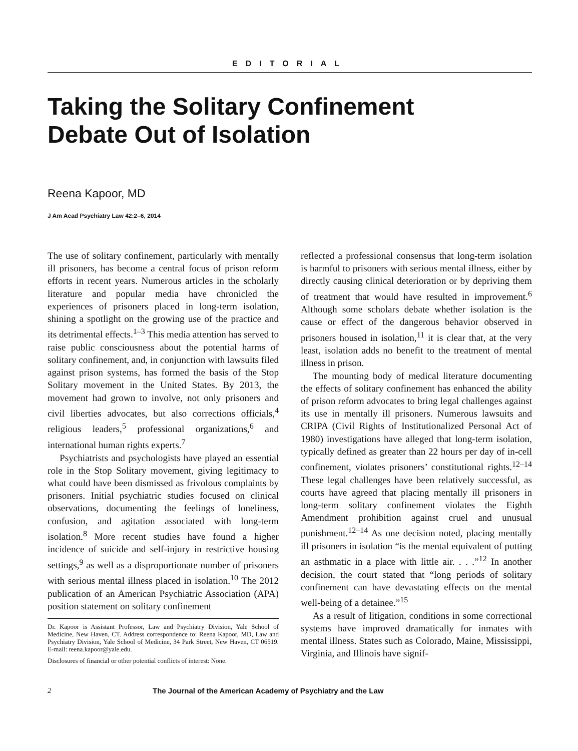EDITORIAL
Taking the Solitary Confinement
Debate Out of Isolation
Reena Kapoor, MD
J Am Acad Psychiatry Law 42:2–6, 2014
The use of solitary confinement, particularly with mentally ill prisoners, has become a central focus of prison reform efforts in recent years. Numerous articles in the scholarly literature and popular media have chronicled the experiences of prisoners placed in long-term isolation, shining a spotlight on the growing use of the practice and its detrimental effects.<sup>1–3</sup> This media attention has served to raise public consciousness about the potential harms of solitary confinement, and, in conjunction with lawsuits filed against prison systems, has formed the basis of the Stop Solitary movement in the United States. By 2013, the movement had grown to involve, not only prisoners and civil liberties advocates, but also corrections officials,<sup>4</sup> religious leaders,<sup>5</sup> professional organizations,<sup>6</sup> and international human rights experts.<sup>7</sup>
Psychiatrists and psychologists have played an essential role in the Stop Solitary movement, giving legitimacy to what could have been dismissed as frivolous complaints by prisoners. Initial psychiatric studies focused on clinical observations, documenting the feelings of loneliness, confusion, and agitation associated with long-term isolation.<sup>8</sup> More recent studies have found a higher incidence of suicide and self-injury in restrictive housing settings,<sup>9</sup> as well as a disproportionate number of prisoners with serious mental illness placed in isolation.<sup>10</sup> The 2012 publication of an American Psychiatric Association (APA) position statement on solitary confinement
Dr. Kapoor is Assistant Professor, Law and Psychiatry Division, Yale School of Medicine, New Haven, CT. Address correspondence to: Reena Kapoor, MD, Law and Psychiatry Division, Yale School of Medicine, 34 Park Street, New Haven, CT 06519. E-mail: reena.kapoor@yale.edu.
Disclosures of financial or other potential conflicts of interest: None.
reflected a professional consensus that long-term isolation is harmful to prisoners with serious mental illness, either by directly causing clinical deterioration or by depriving them of treatment that would have resulted in improvement.<sup>6</sup> Although some scholars debate whether isolation is the cause or effect of the dangerous behavior observed in prisoners housed in isolation,<sup>11</sup> it is clear that, at the very least, isolation adds no benefit to the treatment of mental illness in prison.
The mounting body of medical literature documenting the effects of solitary confinement has enhanced the ability of prison reform advocates to bring legal challenges against its use in mentally ill prisoners. Numerous lawsuits and CRIPA (Civil Rights of Institutionalized Personal Act of 1980) investigations have alleged that long-term isolation, typically defined as greater than 22 hours per day of in-cell confinement, violates prisoners’ constitutional rights.<sup>12–14</sup> These legal challenges have been relatively successful, as courts have agreed that placing mentally ill prisoners in long-term solitary confinement violates the Eighth Amendment prohibition against cruel and unusual punishment.<sup>12–14</sup> As one decision noted, placing mentally ill prisoners in isolation “is the mental equivalent of putting an asthmatic in a place with little air. . . .”<sup>12</sup> In another decision, the court stated that “long periods of solitary confinement can have devastating effects on the mental well-being of a detainee.”<sup>15</sup>
As a result of litigation, conditions in some correctional systems have improved dramatically for inmates with mental illness. States such as Colorado, Maine, Mississippi, Virginia, and Illinois have signif-
2 The Journal of the American Academy of Psychiatry and the Law